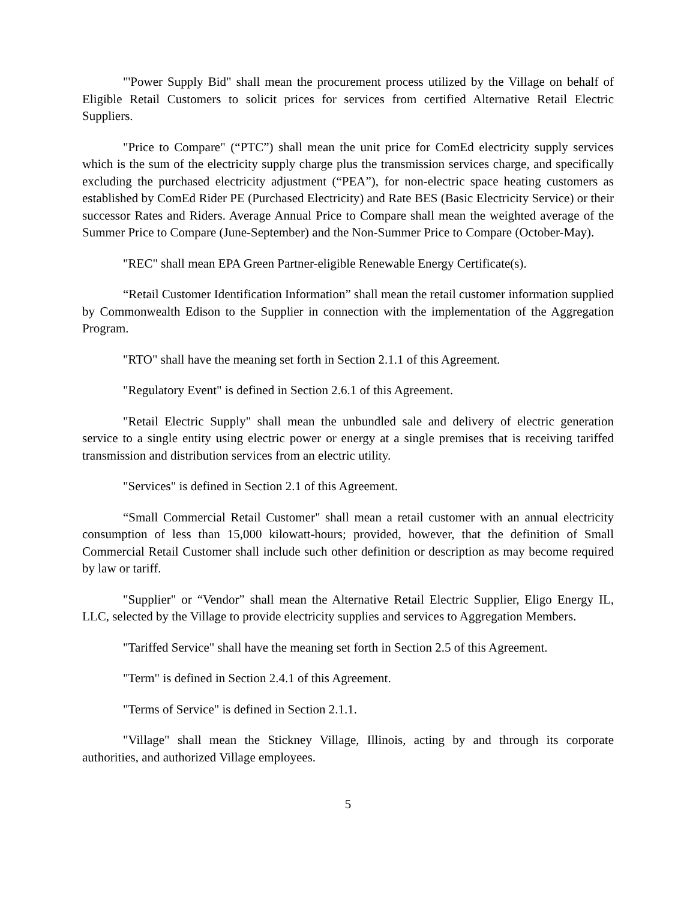"'Power Supply Bid" shall mean the procurement process utilized by the Village on behalf of Eligible Retail Customers to solicit prices for services from certified Alternative Retail Electric Suppliers.
"Price to Compare" (“PTC”) shall mean the unit price for ComEd electricity supply services which is the sum of the electricity supply charge plus the transmission services charge, and specifically excluding the purchased electricity adjustment (“PEA”), for non-electric space heating customers as established by ComEd Rider PE (Purchased Electricity) and Rate BES (Basic Electricity Service) or their successor Rates and Riders. Average Annual Price to Compare shall mean the weighted average of the Summer Price to Compare (June-September) and the Non-Summer Price to Compare (October-May).
"REC" shall mean EPA Green Partner-eligible Renewable Energy Certificate(s).
“Retail Customer Identification Information” shall mean the retail customer information supplied by Commonwealth Edison to the Supplier in connection with the implementation of the Aggregation Program.
"RTO" shall have the meaning set forth in Section 2.1.1 of this Agreement.
"Regulatory Event" is defined in Section 2.6.1 of this Agreement.
"Retail Electric Supply" shall mean the unbundled sale and delivery of electric generation service to a single entity using electric power or energy at a single premises that is receiving tariffed transmission and distribution services from an electric utility.
"Services" is defined in Section 2.1 of this Agreement.
“Small Commercial Retail Customer" shall mean a retail customer with an annual electricity consumption of less than 15,000 kilowatt-hours; provided, however, that the definition of Small Commercial Retail Customer shall include such other definition or description as may become required by law or tariff.
"Supplier" or “Vendor” shall mean the Alternative Retail Electric Supplier, Eligo Energy IL, LLC, selected by the Village to provide electricity supplies and services to Aggregation Members.
"Tariffed Service" shall have the meaning set forth in Section 2.5 of this Agreement.
"Term" is defined in Section 2.4.1 of this Agreement.
"Terms of Service" is defined in Section 2.1.1.
"Village" shall mean the Stickney Village, Illinois, acting by and through its corporate authorities, and authorized Village employees.
5